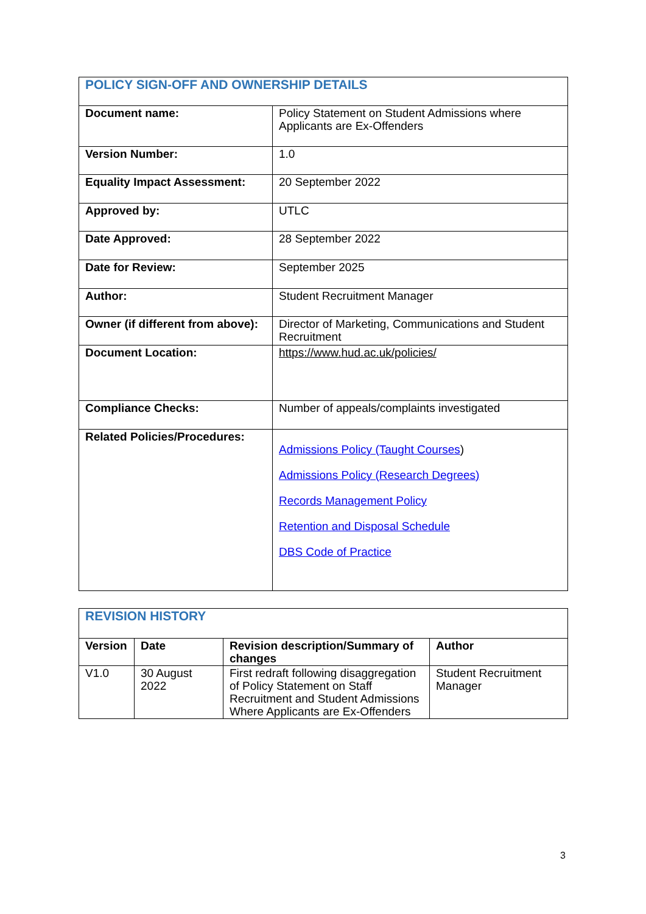| POLICY SIGN-OFF AND OWNERSHIP DETAILS | |
| Document name: | Policy Statement on Student Admissions where Applicants are Ex-Offenders |
| Version Number: | 1.0 |
| Equality Impact Assessment: | 20 September 2022 |
| Approved by: | UTLC |
| Date Approved: | 28 September 2022 |
| Date for Review: | September 2025 |
| Author: | Student Recruitment Manager |
| Owner (if different from above): | Director of Marketing, Communications and Student Recruitment |
| Document Location: | https://www.hud.ac.uk/policies/ |
| Compliance Checks: | Number of appeals/complaints investigated |
| Related Policies/Procedures: | Admissions Policy (Taught Courses ) Admissions Policy (Research Degrees) Records Management Policy Retention and Disposal Schedule DBS Code of Practice |
| REVISION HISTORY | | | |
| Version | Date | Revision description/Summary of changes | Author |
| V1.0 | 30 August 2022 | First redraft following disaggregation of Policy Statement on Staff Recruitment and Student Admissions Where Applicants are Ex-Offenders | Student Recruitment Manager |
3